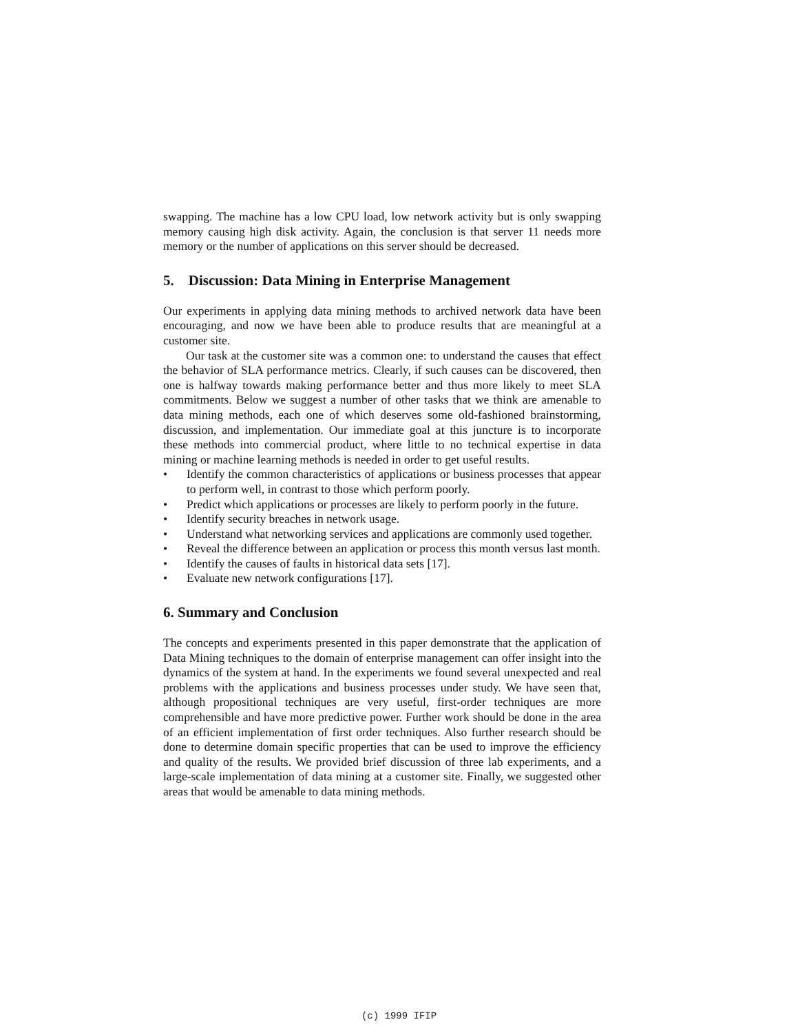swapping. The machine has a low CPU load, low network activity but is only swapping memory causing high disk activity. Again, the conclusion is that server 11 needs more memory or the number of applications on this server should be decreased.
5. Discussion: Data Mining in Enterprise Management
Our experiments in applying data mining methods to archived network data have been encouraging, and now we have been able to produce results that are meaningful at a customer site.
Our task at the customer site was a common one: to understand the causes that effect the behavior of SLA performance metrics. Clearly, if such causes can be discovered, then one is halfway towards making performance better and thus more likely to meet SLA commitments. Below we suggest a number of other tasks that we think are amenable to data mining methods, each one of which deserves some old-fashioned brainstorming, discussion, and implementation. Our immediate goal at this juncture is to incorporate these methods into commercial product, where little to no technical expertise in data mining or machine learning methods is needed in order to get useful results.
• Identify the common characteristics of applications or business processes that appear to perform well, in contrast to those which perform poorly.
• Predict which applications or processes are likely to perform poorly in the future.
• Identify security breaches in network usage.
• Understand what networking services and applications are commonly used together.
• Reveal the difference between an application or process this month versus last month.
• Identify the causes of faults in historical data sets [17].
• Evaluate new network configurations [17].
6. Summary and Conclusion
The concepts and experiments presented in this paper demonstrate that the application of Data Mining techniques to the domain of enterprise management can offer insight into the dynamics of the system at hand. In the experiments we found several unexpected and real problems with the applications and business processes under study. We have seen that, although propositional techniques are very useful, first-order techniques are more comprehensible and have more predictive power. Further work should be done in the area of an efficient implementation of first order techniques. Also further research should be done to determine domain specific properties that can be used to improve the efficiency and quality of the results. We provided brief discussion of three lab experiments, and a large-scale implementation of data mining at a customer site. Finally, we suggested other areas that would be amenable to data mining methods.
(c) 1999 IFIP